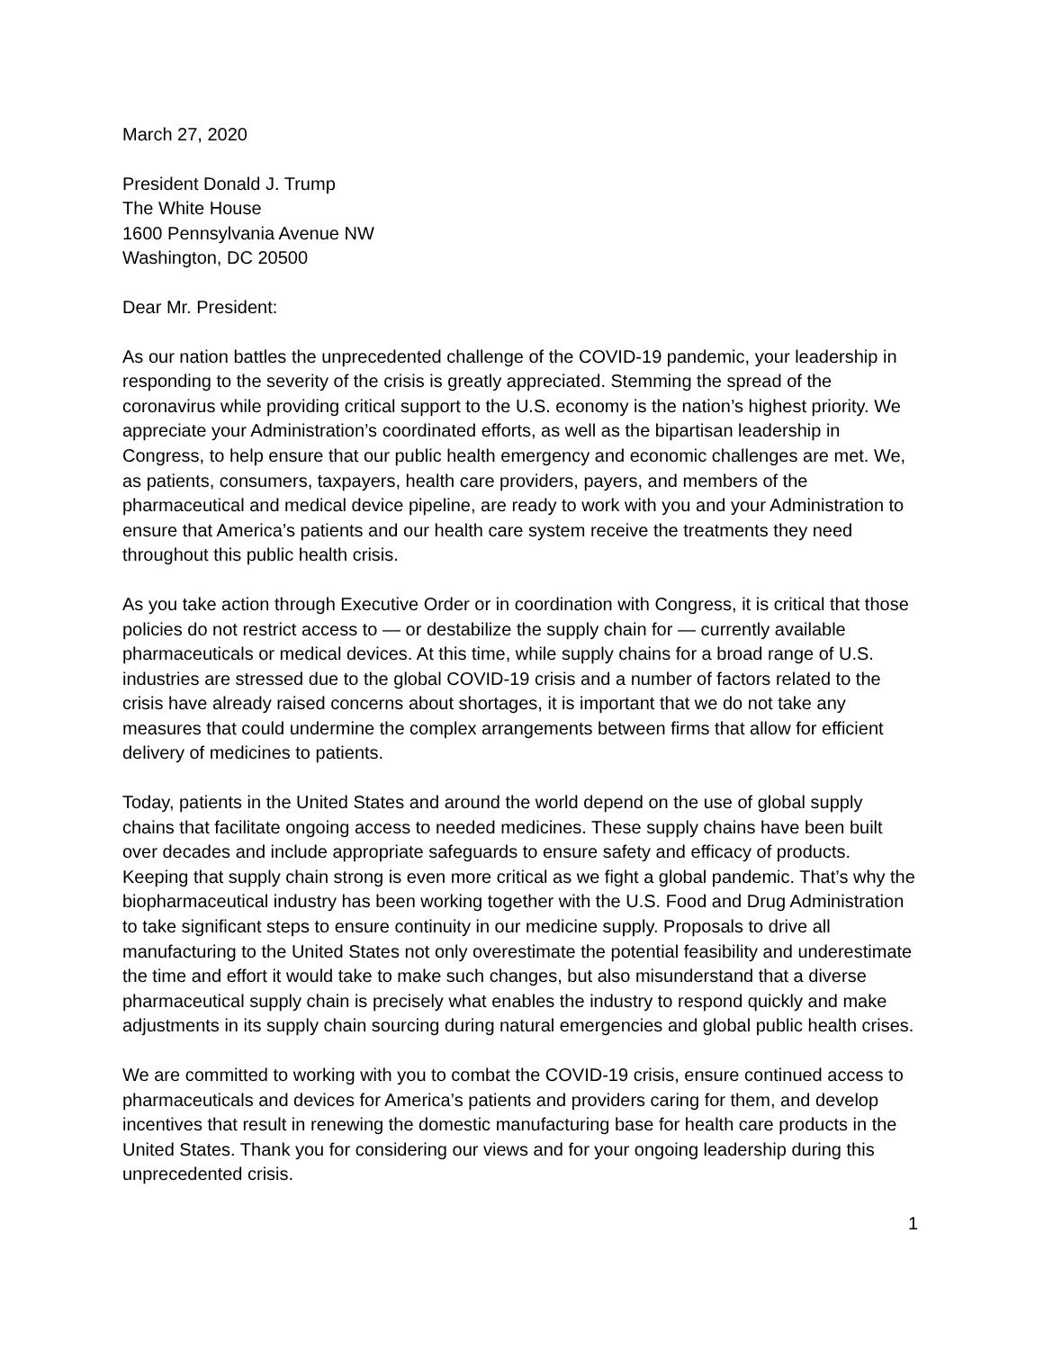March 27, 2020
President Donald J. Trump
The White House
1600 Pennsylvania Avenue NW
Washington, DC 20500
Dear Mr. President:
As our nation battles the unprecedented challenge of the COVID-19 pandemic, your leadership in responding to the severity of the crisis is greatly appreciated. Stemming the spread of the coronavirus while providing critical support to the U.S. economy is the nation’s highest priority. We appreciate your Administration’s coordinated efforts, as well as the bipartisan leadership in Congress, to help ensure that our public health emergency and economic challenges are met. We, as patients, consumers, taxpayers, health care providers, payers, and members of the pharmaceutical and medical device pipeline, are ready to work with you and your Administration to ensure that America’s patients and our health care system receive the treatments they need throughout this public health crisis.
As you take action through Executive Order or in coordination with Congress, it is critical that those policies do not restrict access to — or destabilize the supply chain for — currently available pharmaceuticals or medical devices. At this time, while supply chains for a broad range of U.S. industries are stressed due to the global COVID-19 crisis and a number of factors related to the crisis have already raised concerns about shortages, it is important that we do not take any measures that could undermine the complex arrangements between firms that allow for efficient delivery of medicines to patients.
Today, patients in the United States and around the world depend on the use of global supply chains that facilitate ongoing access to needed medicines. These supply chains have been built over decades and include appropriate safeguards to ensure safety and efficacy of products. Keeping that supply chain strong is even more critical as we fight a global pandemic. That’s why the biopharmaceutical industry has been working together with the U.S. Food and Drug Administration to take significant steps to ensure continuity in our medicine supply. Proposals to drive all manufacturing to the United States not only overestimate the potential feasibility and underestimate the time and effort it would take to make such changes, but also misunderstand that a diverse pharmaceutical supply chain is precisely what enables the industry to respond quickly and make adjustments in its supply chain sourcing during natural emergencies and global public health crises.
We are committed to working with you to combat the COVID-19 crisis, ensure continued access to pharmaceuticals and devices for America’s patients and providers caring for them, and develop incentives that result in renewing the domestic manufacturing base for health care products in the United States. Thank you for considering our views and for your ongoing leadership during this unprecedented crisis.
1